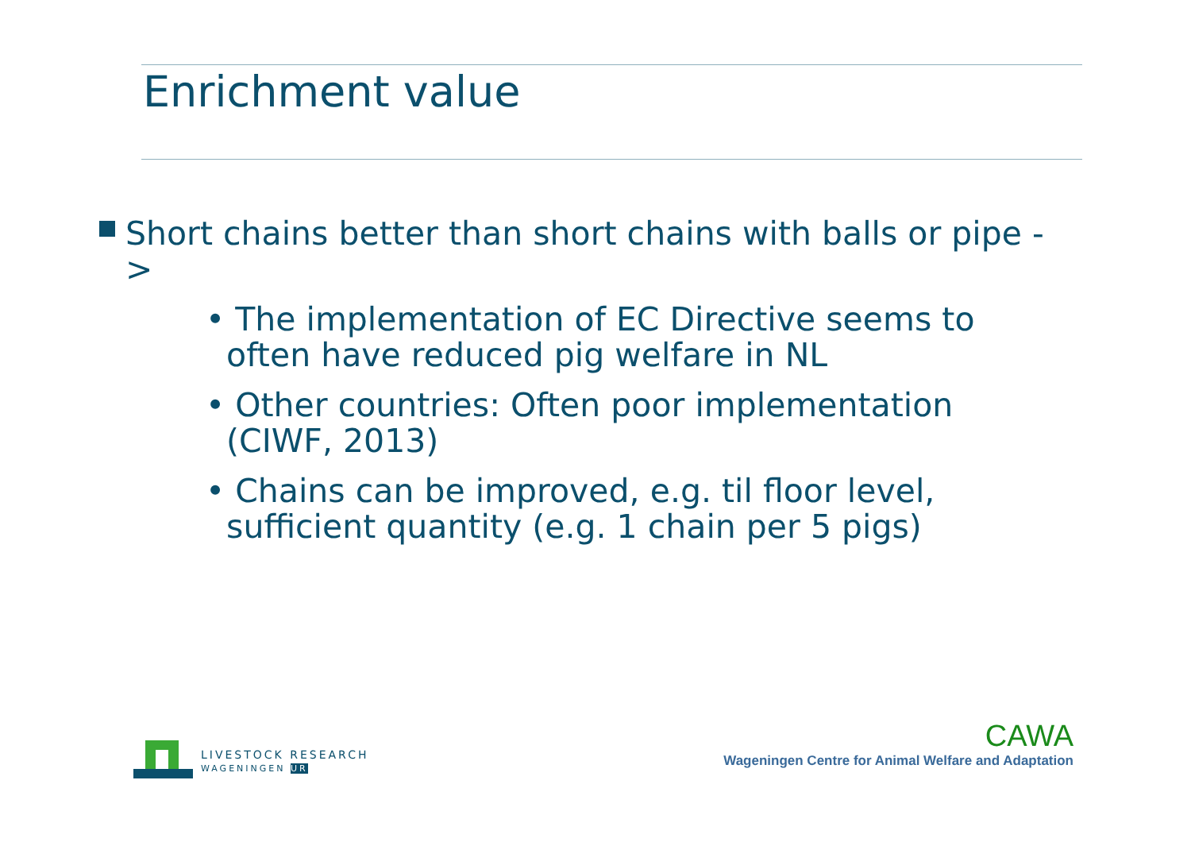Enrichment value
Short chains better than short chains with balls or pipe ->
• The implementation of EC Directive seems to
often have reduced pig welfare in NL
• Other countries: Often poor implementation
(CIWF, 2013)
• Chains can be improved, e.g. til floor level,
sufficient quantity (e.g. 1 chain per 5 pigs)
LIVESTOCK RESEARCH
WAGENINGEN UR
CAWA
Wageningen Centre for Animal Welfare and Adaptation